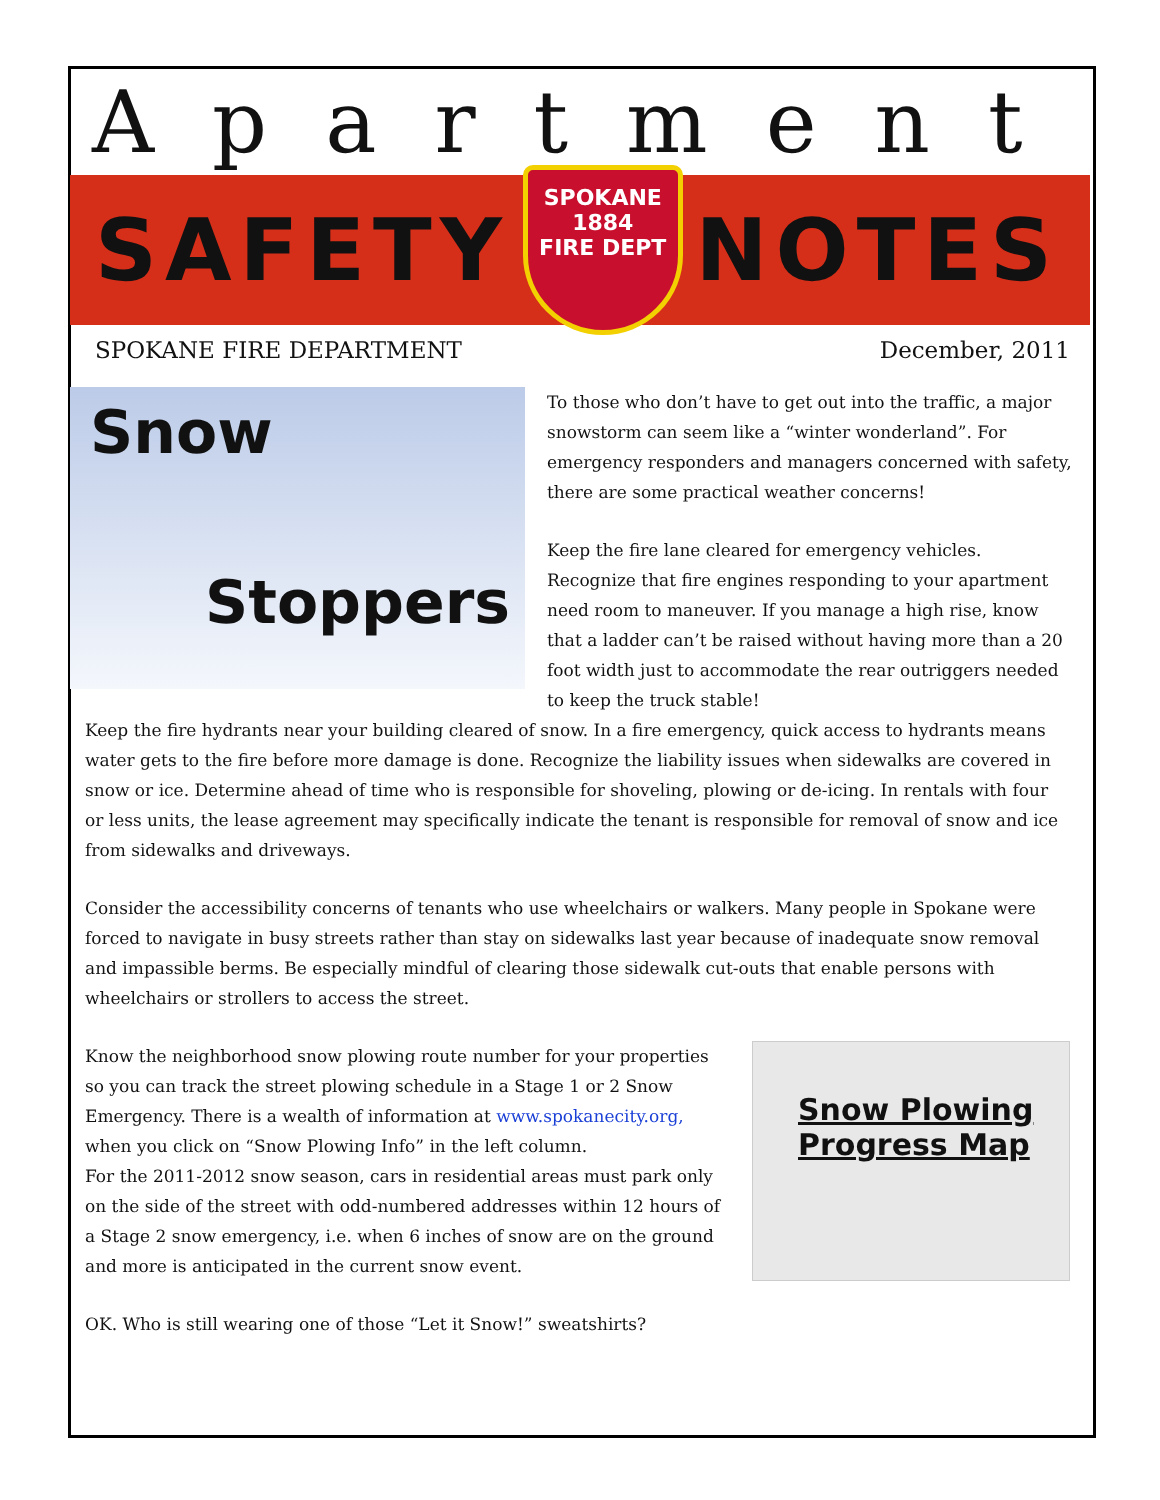Apartment
SAFETY
SPOKANE
1884
FIRE DEPT
NOTES
SPOKANE FIRE DEPARTMENT December, 2011
Snow
Stoppers
To those who don’t have to get out into the traffic, a major snowstorm can seem like a “winter wonderland”. For emergency responders and managers concerned with safety, there are some practical weather concerns!
Keep the fire lane cleared for emergency vehicles. Recognize that fire engines responding to your apartment need room to maneuver. If you manage a high rise, know that a ladder can’t be raised without having more than a 20 foot width just to accommodate the rear outriggers needed to keep the truck stable!
Keep the fire hydrants near your building cleared of snow. In a fire emergency, quick access to hydrants means water gets to the fire before more damage is done. Recognize the liability issues when sidewalks are covered in snow or ice. Determine ahead of time who is responsible for shoveling, plowing or de-icing. In rentals with four or less units, the lease agreement may specifically indicate the tenant is responsible for removal of snow and ice from sidewalks and driveways.
Consider the accessibility concerns of tenants who use wheelchairs or walkers. Many people in Spokane were forced to navigate in busy streets rather than stay on sidewalks last year because of inadequate snow removal and impassible berms. Be especially mindful of clearing those sidewalk cut-outs that enable persons with wheelchairs or strollers to access the street.
Snow Plowing
Progress Map
Know the neighborhood snow plowing route number for your properties so you can track the street plowing schedule in a Stage 1 or 2 Snow Emergency. There is a wealth of information at www.spokanecity.org, when you click on “Snow Plowing Info” in the left column.
For the 2011-2012 snow season, cars in residential areas must park only on the side of the street with odd-numbered addresses within 12 hours of a Stage 2 snow emergency, i.e. when 6 inches of snow are on the ground and more is anticipated in the current snow event.
OK. Who is still wearing one of those “Let it Snow!” sweatshirts?